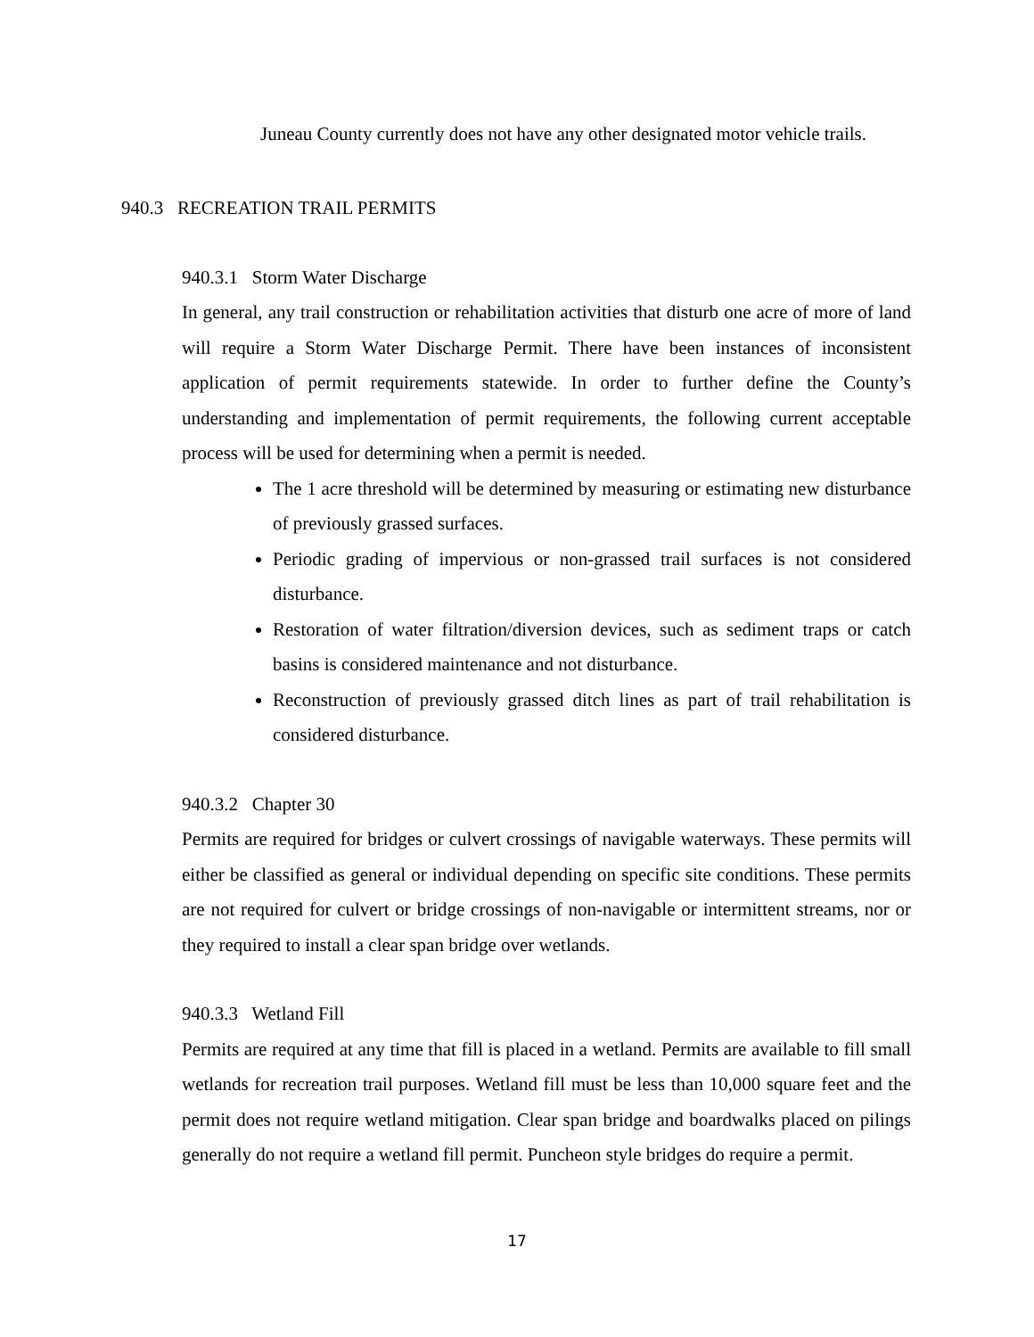Juneau County currently does not have any other designated motor vehicle trails.
940.3 RECREATION TRAIL PERMITS
940.3.1 Storm Water Discharge
In general, any trail construction or rehabilitation activities that disturb one acre of more of land will require a Storm Water Discharge Permit. There have been instances of inconsistent application of permit requirements statewide. In order to further define the County’s understanding and implementation of permit requirements, the following current acceptable process will be used for determining when a permit is needed.
The 1 acre threshold will be determined by measuring or estimating new disturbance of previously grassed surfaces.
Periodic grading of impervious or non-grassed trail surfaces is not considered disturbance.
Restoration of water filtration/diversion devices, such as sediment traps or catch basins is considered maintenance and not disturbance.
Reconstruction of previously grassed ditch lines as part of trail rehabilitation is considered disturbance.
940.3.2 Chapter 30
Permits are required for bridges or culvert crossings of navigable waterways. These permits will either be classified as general or individual depending on specific site conditions. These permits are not required for culvert or bridge crossings of non-navigable or intermittent streams, nor or they required to install a clear span bridge over wetlands.
940.3.3 Wetland Fill
Permits are required at any time that fill is placed in a wetland. Permits are available to fill small wetlands for recreation trail purposes. Wetland fill must be less than 10,000 square feet and the permit does not require wetland mitigation. Clear span bridge and boardwalks placed on pilings generally do not require a wetland fill permit. Puncheon style bridges do require a permit.
17